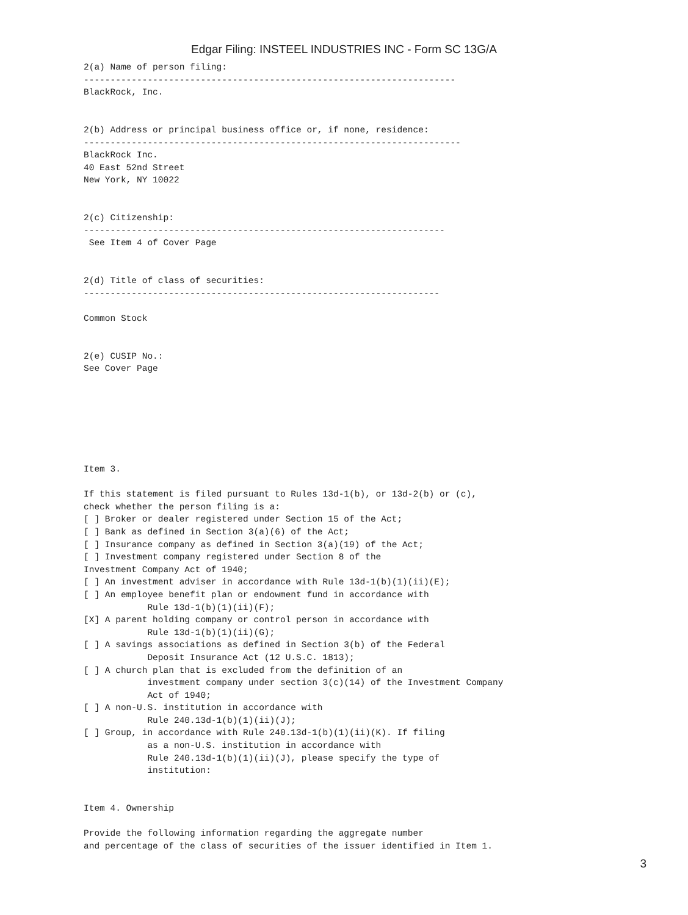Edgar Filing: INSTEEL INDUSTRIES INC - Form SC 13G/A
2(a) Name of person filing:
----------------------------------------------------------------------
BlackRock, Inc.


2(b) Address or principal business office or, if none, residence:
-----------------------------------------------------------------------
BlackRock Inc.
40 East 52nd Street
New York, NY 10022


2(c) Citizenship:
--------------------------------------------------------------------
 See Item 4 of Cover Page


2(d) Title of class of securities:
-------------------------------------------------------------------

Common Stock


2(e) CUSIP No.:
See Cover Page







Item 3.

If this statement is filed pursuant to Rules 13d-1(b), or 13d-2(b) or (c),
check whether the person filing is a:
[ ] Broker or dealer registered under Section 15 of the Act;
[ ] Bank as defined in Section 3(a)(6) of the Act;
[ ] Insurance company as defined in Section 3(a)(19) of the Act;
[ ] Investment company registered under Section 8 of the
Investment Company Act of 1940;
[ ] An investment adviser in accordance with Rule 13d-1(b)(1)(ii)(E);
[ ] An employee benefit plan or endowment fund in accordance with
            Rule 13d-1(b)(1)(ii)(F);
[X] A parent holding company or control person in accordance with
            Rule 13d-1(b)(1)(ii)(G);
[ ] A savings associations as defined in Section 3(b) of the Federal
            Deposit Insurance Act (12 U.S.C. 1813);
[ ] A church plan that is excluded from the definition of an
            investment company under section 3(c)(14) of the Investment Company
            Act of 1940;
[ ] A non-U.S. institution in accordance with
            Rule 240.13d-1(b)(1)(ii)(J);
[ ] Group, in accordance with Rule 240.13d-1(b)(1)(ii)(K). If filing
            as a non-U.S. institution in accordance with
            Rule 240.13d-1(b)(1)(ii)(J), please specify the type of
            institution:


Item 4. Ownership

Provide the following information regarding the aggregate number
and percentage of the class of securities of the issuer identified in Item 1.
3